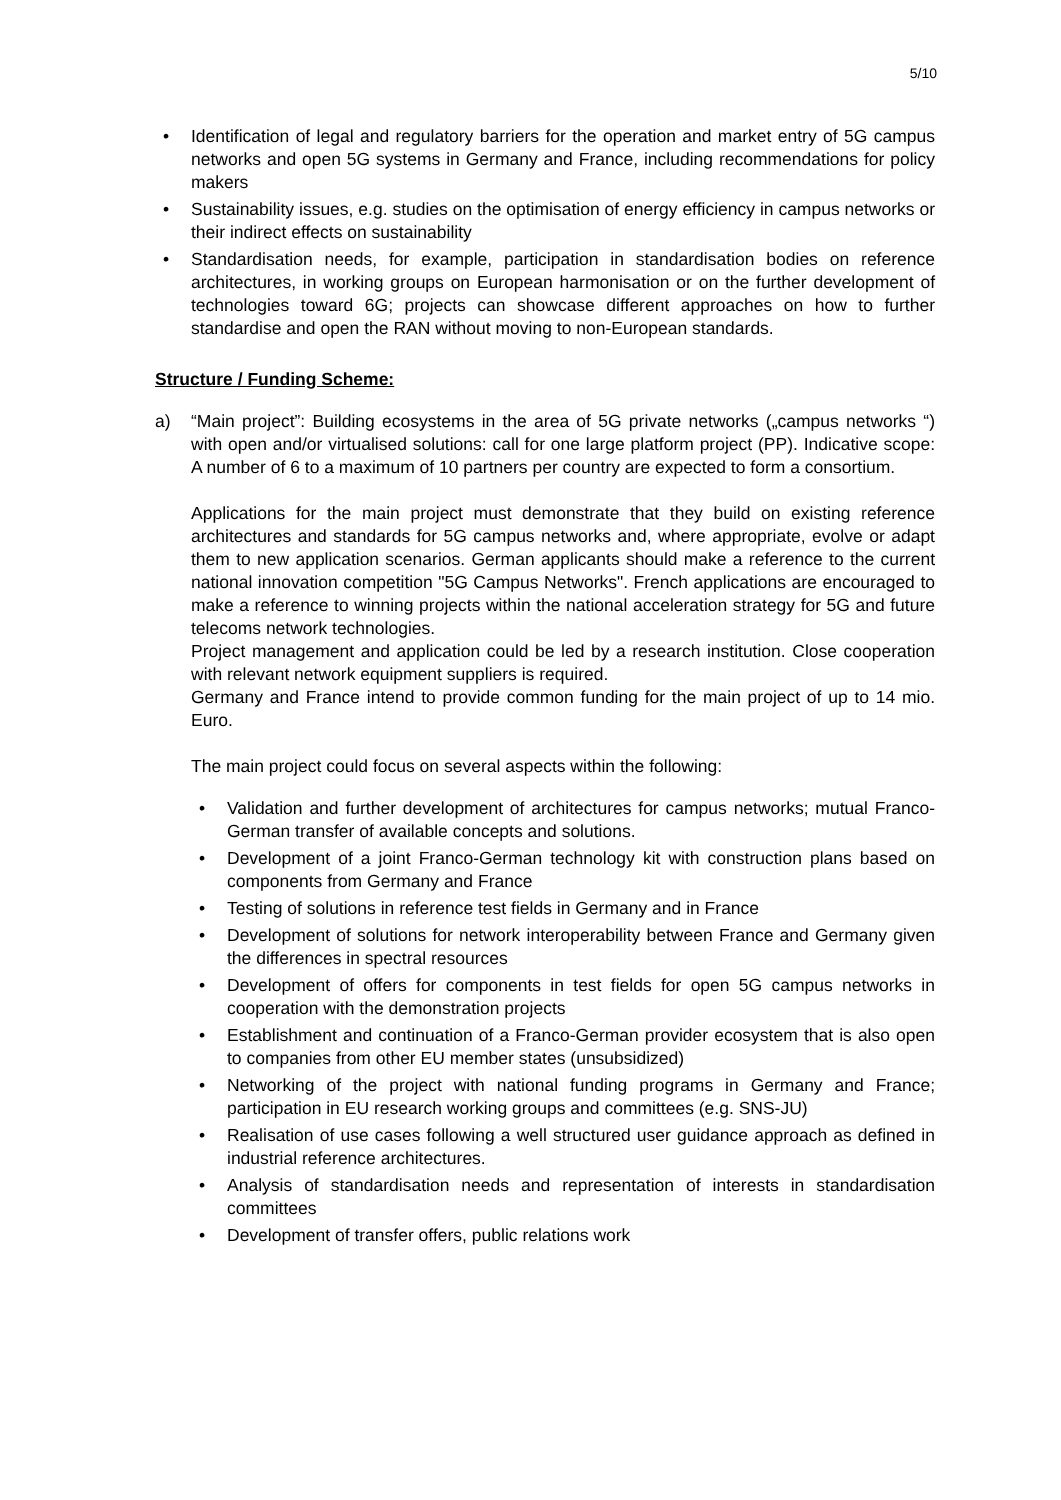5/10
• Identification of legal and regulatory barriers for the operation and market entry of 5G campus networks and open 5G systems in Germany and France, including recommendations for policy makers
• Sustainability issues, e.g. studies on the optimisation of energy efficiency in campus networks or their indirect effects on sustainability
• Standardisation needs, for example, participation in standardisation bodies on reference architectures, in working groups on European harmonisation or on the further development of technologies toward 6G; projects can showcase different approaches on how to further standardise and open the RAN without moving to non-European standards.
Structure / Funding Scheme:
a)
“Main project”: Building ecosystems in the area of 5G private networks („campus networks “) with open and/or virtualised solutions: call for one large platform project (PP). Indicative scope: A number of 6 to a maximum of 10 partners per country are expected to form a consortium.
Applications for the main project must demonstrate that they build on existing reference architectures and standards for 5G campus networks and, where appropriate, evolve or adapt them to new application scenarios. German applicants should make a reference to the current national innovation competition "5G Campus Networks". French applications are encouraged to make a reference to winning projects within the national acceleration strategy for 5G and future telecoms network technologies.
Project management and application could be led by a research institution. Close cooperation with relevant network equipment suppliers is required.
Germany and France intend to provide common funding for the main project of up to 14 mio. Euro.
The main project could focus on several aspects within the following:
• Validation and further development of architectures for campus networks; mutual Franco-German transfer of available concepts and solutions.
• Development of a joint Franco-German technology kit with construction plans based on components from Germany and France
• Testing of solutions in reference test fields in Germany and in France
• Development of solutions for network interoperability between France and Germany given the differences in spectral resources
• Development of offers for components in test fields for open 5G campus networks in cooperation with the demonstration projects
• Establishment and continuation of a Franco-German provider ecosystem that is also open to companies from other EU member states (unsubsidized)
• Networking of the project with national funding programs in Germany and France; participation in EU research working groups and committees (e.g. SNS-JU)
• Realisation of use cases following a well structured user guidance approach as defined in industrial reference architectures.
• Analysis of standardisation needs and representation of interests in standardisation committees
• Development of transfer offers, public relations work